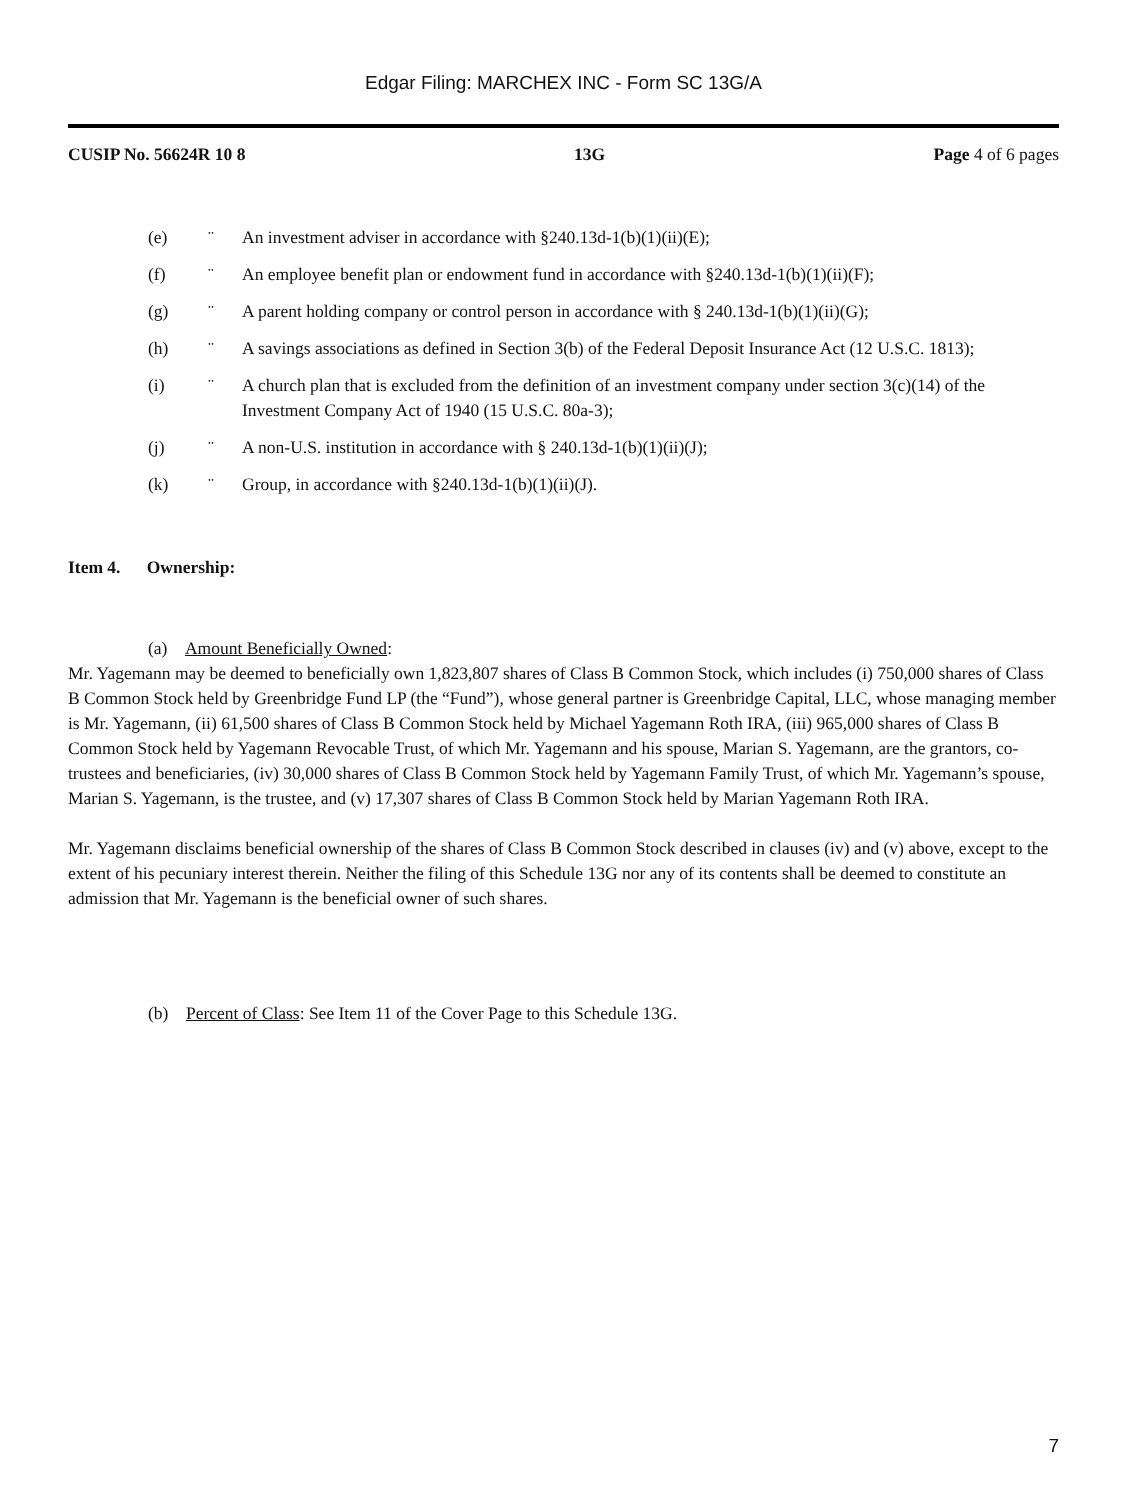Edgar Filing: MARCHEX INC - Form SC 13G/A
CUSIP No. 56624R 10 8 13G Page 4 of 6 pages
(e) ¨ An investment adviser in accordance with §240.13d-1(b)(1)(ii)(E);
(f) ¨ An employee benefit plan or endowment fund in accordance with §240.13d-1(b)(1)(ii)(F);
(g) ¨ A parent holding company or control person in accordance with § 240.13d-1(b)(1)(ii)(G);
(h) ¨ A savings associations as defined in Section 3(b) of the Federal Deposit Insurance Act (12 U.S.C. 1813);
(i) ¨ A church plan that is excluded from the definition of an investment company under section 3(c)(14) of the Investment Company Act of 1940 (15 U.S.C. 80a-3);
(j) ¨ A non-U.S. institution in accordance with § 240.13d-1(b)(1)(ii)(J);
(k) ¨ Group, in accordance with §240.13d-1(b)(1)(ii)(J).
Item 4. Ownership:
(a) Amount Beneficially Owned:
Mr. Yagemann may be deemed to beneficially own 1,823,807 shares of Class B Common Stock, which includes (i) 750,000 shares of Class B Common Stock held by Greenbridge Fund LP (the “Fund”), whose general partner is Greenbridge Capital, LLC, whose managing member is Mr. Yagemann, (ii) 61,500 shares of Class B Common Stock held by Michael Yagemann Roth IRA, (iii) 965,000 shares of Class B Common Stock held by Yagemann Revocable Trust, of which Mr. Yagemann and his spouse, Marian S. Yagemann, are the grantors, co-trustees and beneficiaries, (iv) 30,000 shares of Class B Common Stock held by Yagemann Family Trust, of which Mr. Yagemann’s spouse, Marian S. Yagemann, is the trustee, and (v) 17,307 shares of Class B Common Stock held by Marian Yagemann Roth IRA.
Mr. Yagemann disclaims beneficial ownership of the shares of Class B Common Stock described in clauses (iv) and (v) above, except to the extent of his pecuniary interest therein. Neither the filing of this Schedule 13G nor any of its contents shall be deemed to constitute an admission that Mr. Yagemann is the beneficial owner of such shares.
(b) Percent of Class: See Item 11 of the Cover Page to this Schedule 13G.
7